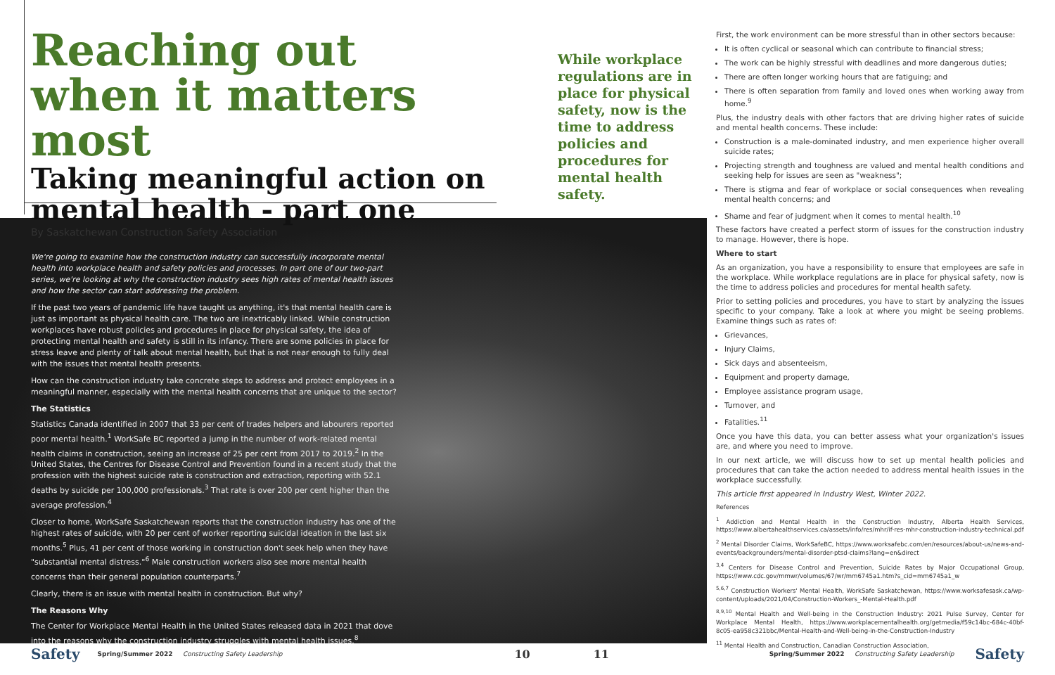Reaching out when it matters most
Taking meaningful action on mental health - part one
By Saskatchewan Construction Safety Association
While workplace regulations are in place for physical safety, now is the time to address policies and procedures for mental health safety.
We're going to examine how the construction industry can successfully incorporate mental health into workplace health and safety policies and processes. In part one of our two-part series, we're looking at why the construction industry sees high rates of mental health issues and how the sector can start addressing the problem.
If the past two years of pandemic life have taught us anything, it's that mental health care is just as important as physical health care. The two are inextricably linked. While construction workplaces have robust policies and procedures in place for physical safety, the idea of protecting mental health and safety is still in its infancy. There are some policies in place for stress leave and plenty of talk about mental health, but that is not near enough to fully deal with the issues that mental health presents.
How can the construction industry take concrete steps to address and protect employees in a meaningful manner, especially with the mental health concerns that are unique to the sector?
The Statistics
Statistics Canada identified in 2007 that 33 per cent of trades helpers and labourers reported poor mental health.<sup>1</sup> WorkSafe BC reported a jump in the number of work-related mental health claims in construction, seeing an increase of 25 per cent from 2017 to 2019.<sup>2</sup> In the United States, the Centres for Disease Control and Prevention found in a recent study that the profession with the highest suicide rate is construction and extraction, reporting with 52.1 deaths by suicide per 100,000 professionals.<sup>3</sup> That rate is over 200 per cent higher than the average profession.<sup>4</sup>
Closer to home, WorkSafe Saskatchewan reports that the construction industry has one of the highest rates of suicide, with 20 per cent of worker reporting suicidal ideation in the last six months.<sup>5</sup> Plus, 41 per cent of those working in construction don't seek help when they have "substantial mental distress."<sup>6</sup> Male construction workers also see more mental health concerns than their general population counterparts.<sup>7</sup>
Clearly, there is an issue with mental health in construction. But why?
The Reasons Why
The Center for Workplace Mental Health in the United States released data in 2021 that dove into the reasons why the construction industry struggles with mental health issues.<sup>8</sup>
First, the work environment can be more stressful than in other sectors because:
It is often cyclical or seasonal which can contribute to financial stress;
The work can be highly stressful with deadlines and more dangerous duties;
There are often longer working hours that are fatiguing; and
There is often separation from family and loved ones when working away from home.<sup>9</sup>
Plus, the industry deals with other factors that are driving higher rates of suicide and mental health concerns. These include:
Construction is a male-dominated industry, and men experience higher overall suicide rates;
Projecting strength and toughness are valued and mental health conditions and seeking help for issues are seen as "weakness";
There is stigma and fear of workplace or social consequences when revealing mental health concerns; and
Shame and fear of judgment when it comes to mental health.<sup>10</sup>
These factors have created a perfect storm of issues for the construction industry to manage. However, there is hope.
Where to start
As an organization, you have a responsibility to ensure that employees are safe in the workplace. While workplace regulations are in place for physical safety, now is the time to address policies and procedures for mental health safety.
Prior to setting policies and procedures, you have to start by analyzing the issues specific to your company. Take a look at where you might be seeing problems. Examine things such as rates of:
Grievances,
Injury Claims,
Sick days and absenteeism,
Equipment and property damage,
Employee assistance program usage,
Turnover, and
Fatalities.<sup>11</sup>
Once you have this data, you can better assess what your organization's issues are, and where you need to improve.
In our next article, we will discuss how to set up mental health policies and procedures that can take the action needed to address mental health issues in the workplace successfully.
This article first appeared in Industry West, Winter 2022.
References
<sup>1</sup> Addiction and Mental Health in the Construction Industry, Alberta Health Services, https://www.albertahealthservices.ca/assets/info/res/mhr/if-res-mhr-construction-industry-technical.pdf
<sup>2</sup> Mental Disorder Claims, WorkSafeBC, https://www.worksafebc.com/en/resources/about-us/news-and-events/backgrounders/mental-disorder-ptsd-claims?lang=en&direct
<sup>3,4</sup> Centers for Disease Control and Prevention, Suicide Rates by Major Occupational Group, https://www.cdc.gov/mmwr/volumes/67/wr/mm6745a1.htm?s_cid=mm6745a1_w
<sup>5,6,7</sup> Construction Workers' Mental Health, WorkSafe Saskatchewan, https://www.worksafesask.ca/wp-content/uploads/2021/04/Construction-Workers_-Mental-Health.pdf
<sup>8,9,10</sup> Mental Health and Well-being in the Construction Industry: 2021 Pulse Survey, Center for Workplace Mental Health, https://www.workplacementalhealth.org/getmedia/f59c14bc-684c-40bf-8c05-ea958c321bbc/Mental-Health-and-Well-being-in-the-Construction-Industry
<sup>11</sup> Mental Health and Construction, Canadian Construction Association,
Safety Spring/Summer 2022 Constructing Safety Leadership 10 11 Spring/Summer 2022 Constructing Safety Leadership Safety